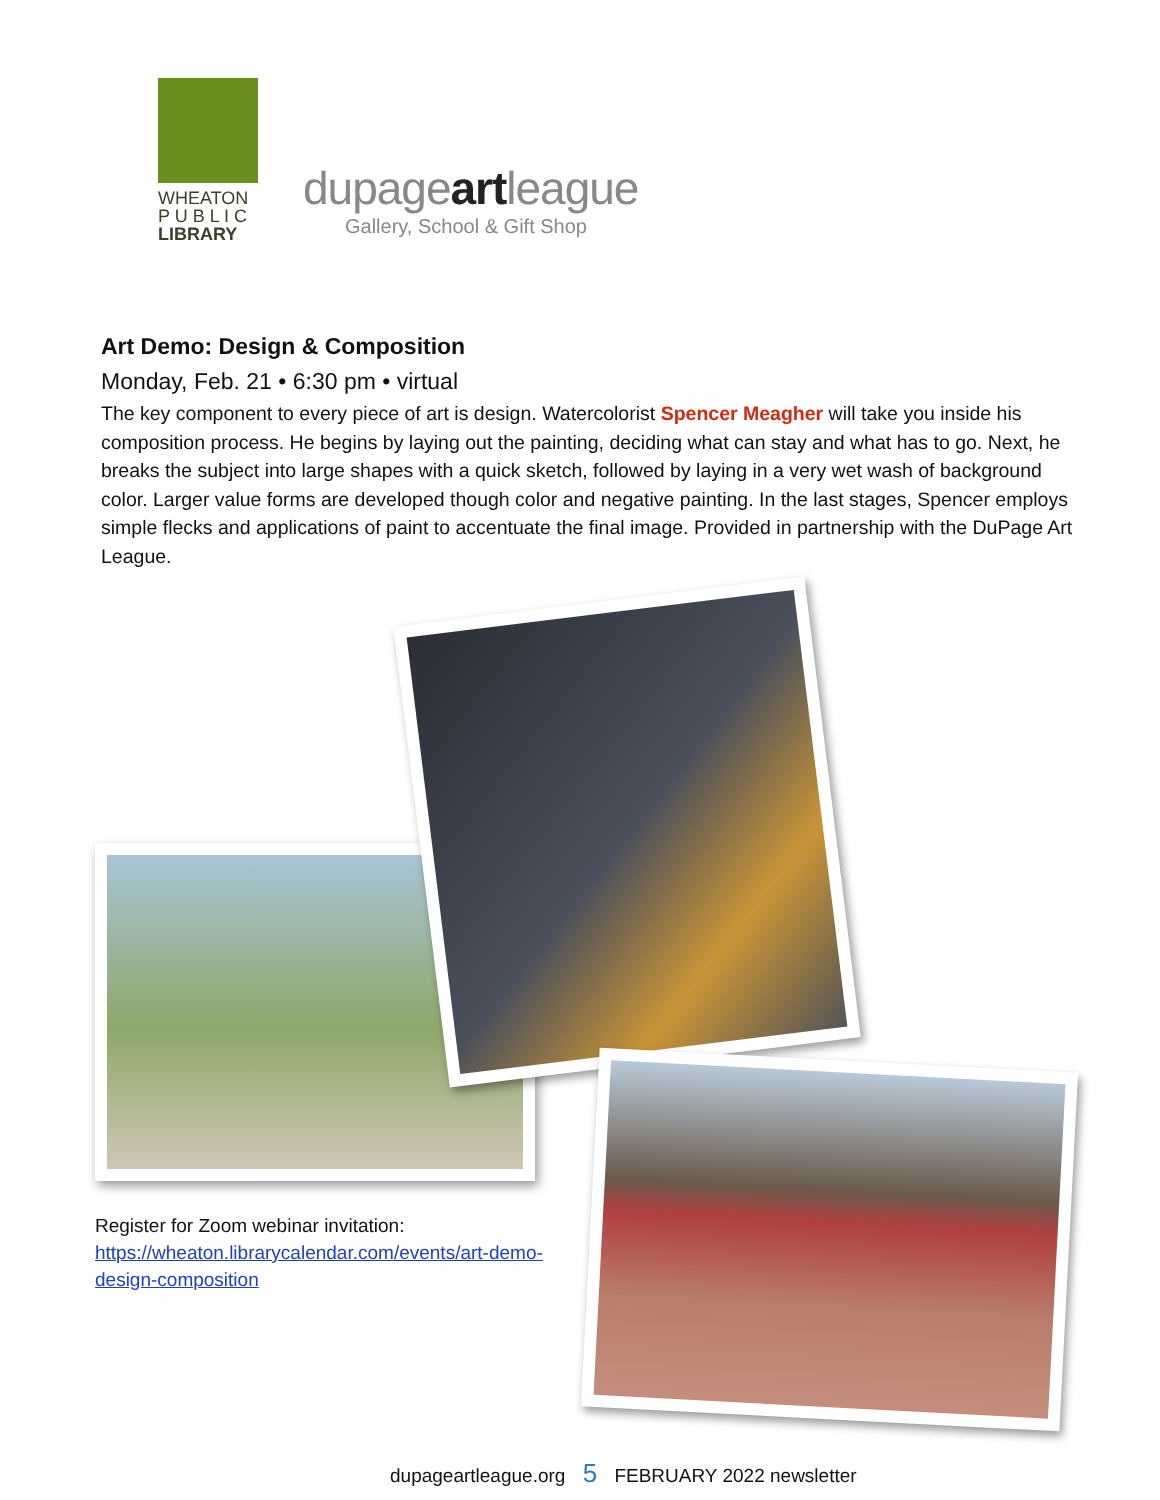WHEATON
P U B L I C
LIBRARY
dupageartleague
Gallery, School & Gift Shop
Art Demo: Design & Composition
Monday, Feb. 21 • 6:30 pm • virtual
The key component to every piece of art is design. Watercolorist Spencer Meagher will take you inside his composition process. He begins by laying out the painting, deciding what can stay and what has to go. Next, he breaks the subject into large shapes with a quick sketch, followed by laying in a very wet wash of background color. Larger value forms are developed though color and negative painting. In the last stages, Spencer employs simple flecks and applications of paint to accentuate the final image. Provided in partnership with the DuPage Art League.
Register for Zoom webinar invitation:
https://wheaton.librarycalendar.com/events/art-demo-design-composition
dupageartleague.org 5 FEBRUARY 2022 newsletter